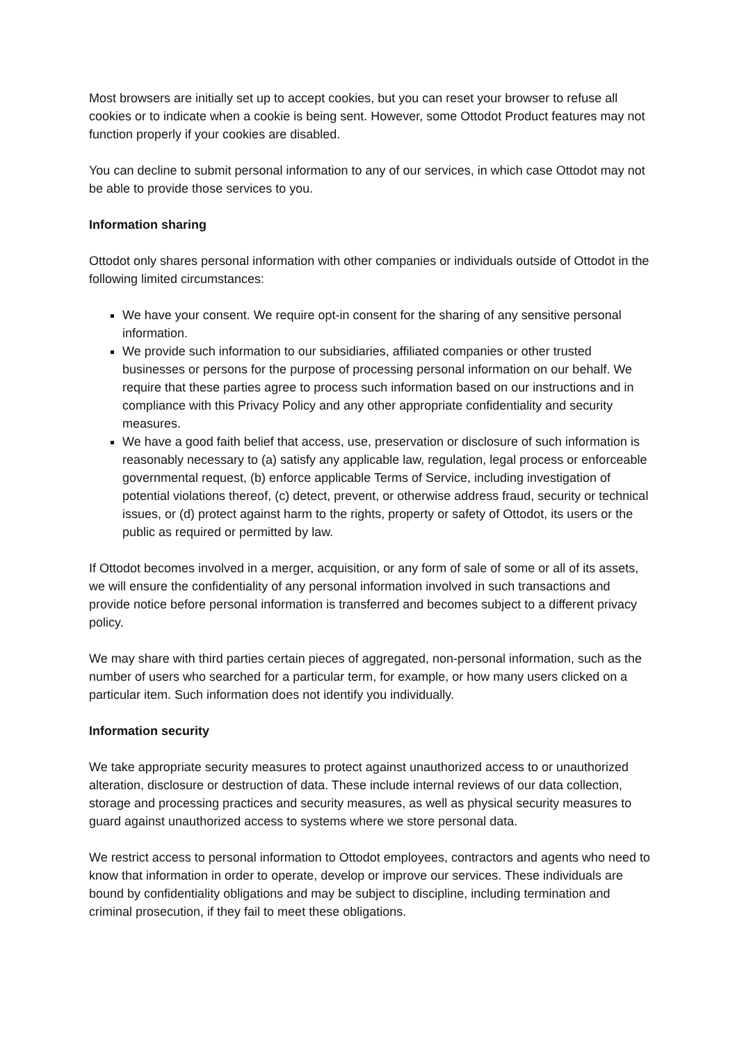Most browsers are initially set up to accept cookies, but you can reset your browser to refuse all cookies or to indicate when a cookie is being sent. However, some Ottodot Product features may not function properly if your cookies are disabled.
You can decline to submit personal information to any of our services, in which case Ottodot may not be able to provide those services to you.
Information sharing
Ottodot only shares personal information with other companies or individuals outside of Ottodot in the following limited circumstances:
We have your consent. We require opt-in consent for the sharing of any sensitive personal information.
We provide such information to our subsidiaries, affiliated companies or other trusted businesses or persons for the purpose of processing personal information on our behalf. We require that these parties agree to process such information based on our instructions and in compliance with this Privacy Policy and any other appropriate confidentiality and security measures.
We have a good faith belief that access, use, preservation or disclosure of such information is reasonably necessary to (a) satisfy any applicable law, regulation, legal process or enforceable governmental request, (b) enforce applicable Terms of Service, including investigation of potential violations thereof, (c) detect, prevent, or otherwise address fraud, security or technical issues, or (d) protect against harm to the rights, property or safety of Ottodot, its users or the public as required or permitted by law.
If Ottodot becomes involved in a merger, acquisition, or any form of sale of some or all of its assets, we will ensure the confidentiality of any personal information involved in such transactions and provide notice before personal information is transferred and becomes subject to a different privacy policy.
We may share with third parties certain pieces of aggregated, non-personal information, such as the number of users who searched for a particular term, for example, or how many users clicked on a particular item. Such information does not identify you individually.
Information security
We take appropriate security measures to protect against unauthorized access to or unauthorized alteration, disclosure or destruction of data. These include internal reviews of our data collection, storage and processing practices and security measures, as well as physical security measures to guard against unauthorized access to systems where we store personal data.
We restrict access to personal information to Ottodot employees, contractors and agents who need to know that information in order to operate, develop or improve our services. These individuals are bound by confidentiality obligations and may be subject to discipline, including termination and criminal prosecution, if they fail to meet these obligations.